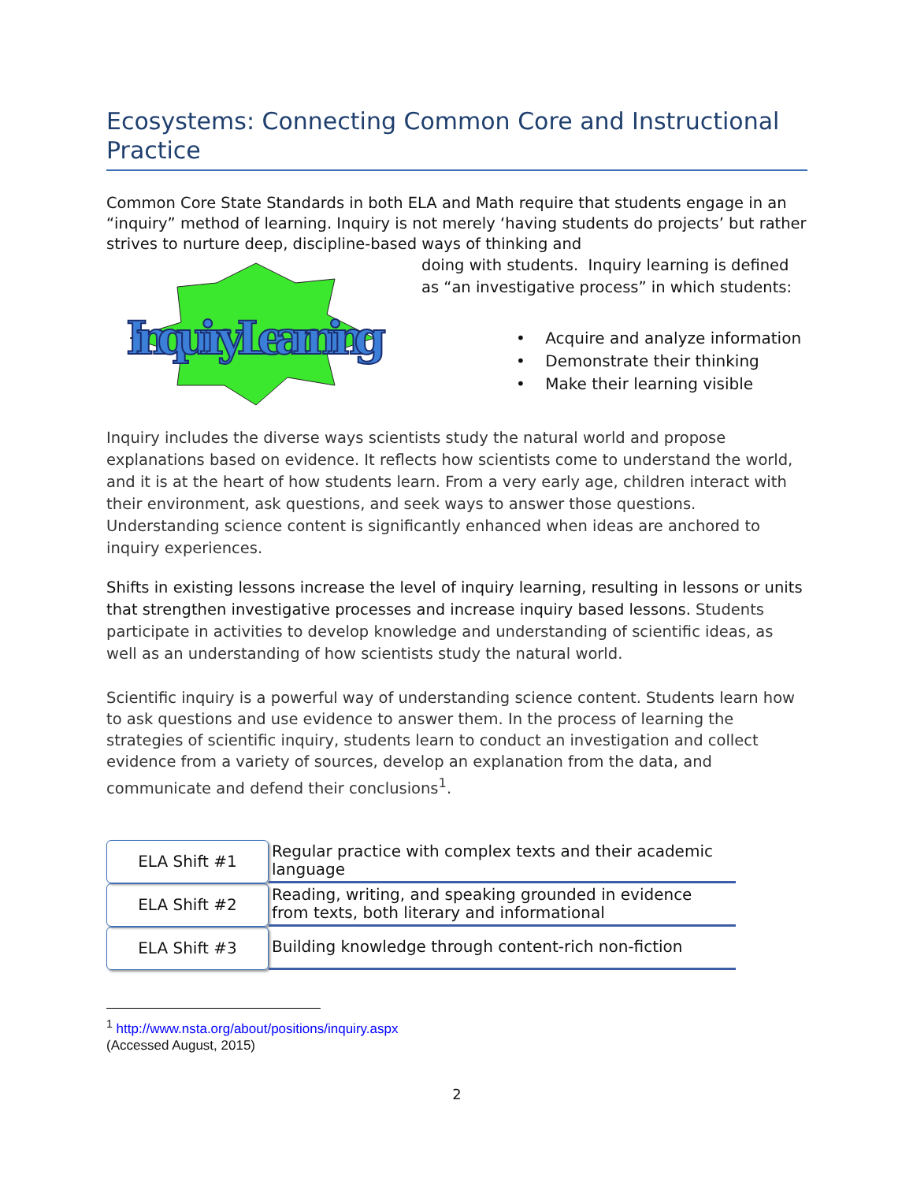Ecosystems: Connecting Common Core and Instructional Practice
Common Core State Standards in both ELA and Math require that students engage in an “inquiry” method of learning. Inquiry is not merely ‘having students do projects’ but rather strives to nurture deep, discipline-based ways of thinking and
Inquiry Learning
doing with students. Inquiry learning is defined as “an investigative process” in which students:
• Acquire and analyze information
• Demonstrate their thinking
• Make their learning visible
Inquiry includes the diverse ways scientists study the natural world and propose explanations based on evidence. It reflects how scientists come to understand the world, and it is at the heart of how students learn. From a very early age, children interact with their environment, ask questions, and seek ways to answer those questions. Understanding science content is significantly enhanced when ideas are anchored to inquiry experiences.
Shifts in existing lessons increase the level of inquiry learning, resulting in lessons or units that strengthen investigative processes and increase inquiry based lessons. Students participate in activities to develop knowledge and understanding of scientific ideas, as well as an understanding of how scientists study the natural world.
Scientific inquiry is a powerful way of understanding science content. Students learn how to ask questions and use evidence to answer them. In the process of learning the strategies of scientific inquiry, students learn to conduct an investigation and collect evidence from a variety of sources, develop an explanation from the data, and communicate and defend their conclusions<sup>1</sup>.
ELA Shift #1
Regular practice with complex texts and their academic language
ELA Shift #2
Reading, writing, and speaking grounded in evidence from texts, both literary and informational
ELA Shift #3
Building knowledge through content-rich non-fiction
<sup>1</sup> http://www.nsta.org/about/positions/inquiry.aspx
(Accessed August, 2015)
2